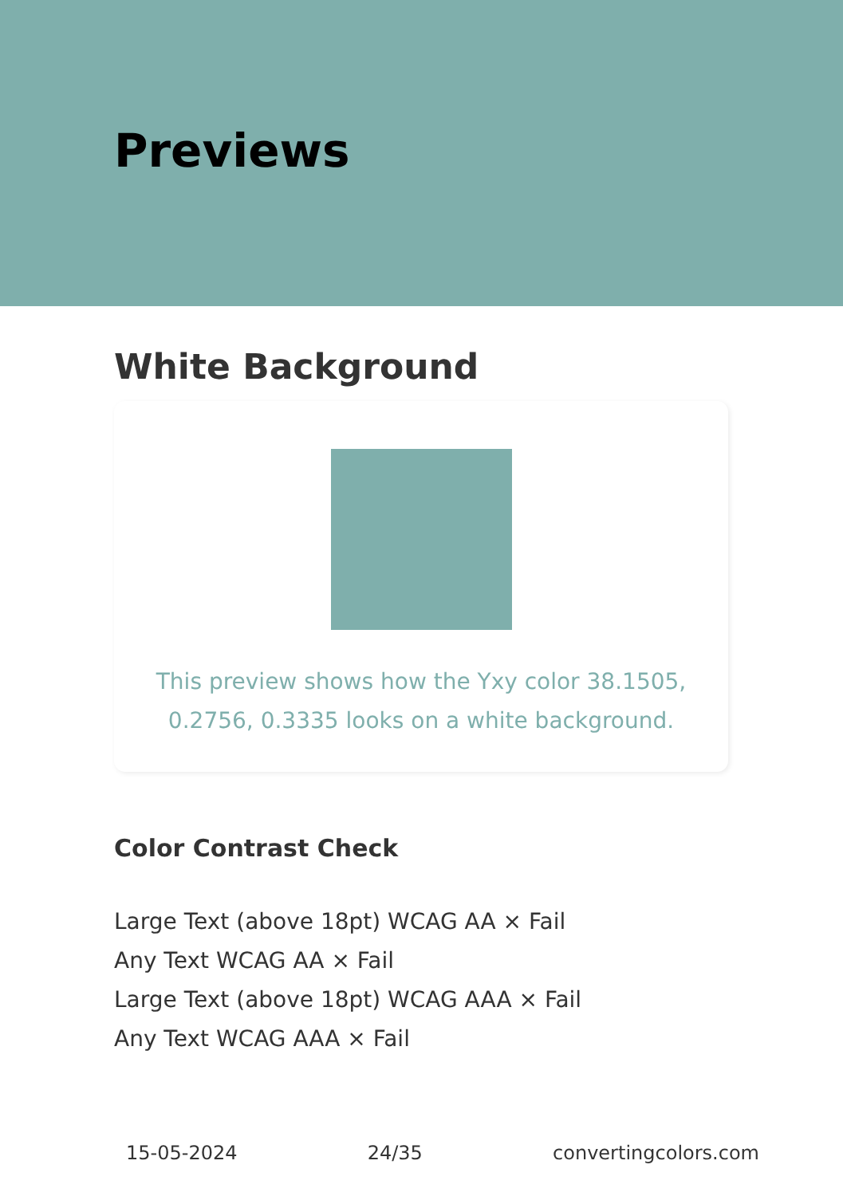Previews
White Background
This preview shows how the Yxy color 38.1505, 0.2756, 0.3335 looks on a white background.
Color Contrast Check
Large Text (above 18pt) WCAG AA × Fail
Any Text WCAG AA × Fail
Large Text (above 18pt) WCAG AAA × Fail
Any Text WCAG AAA × Fail
15-05-2024 24/35 convertingcolors.com